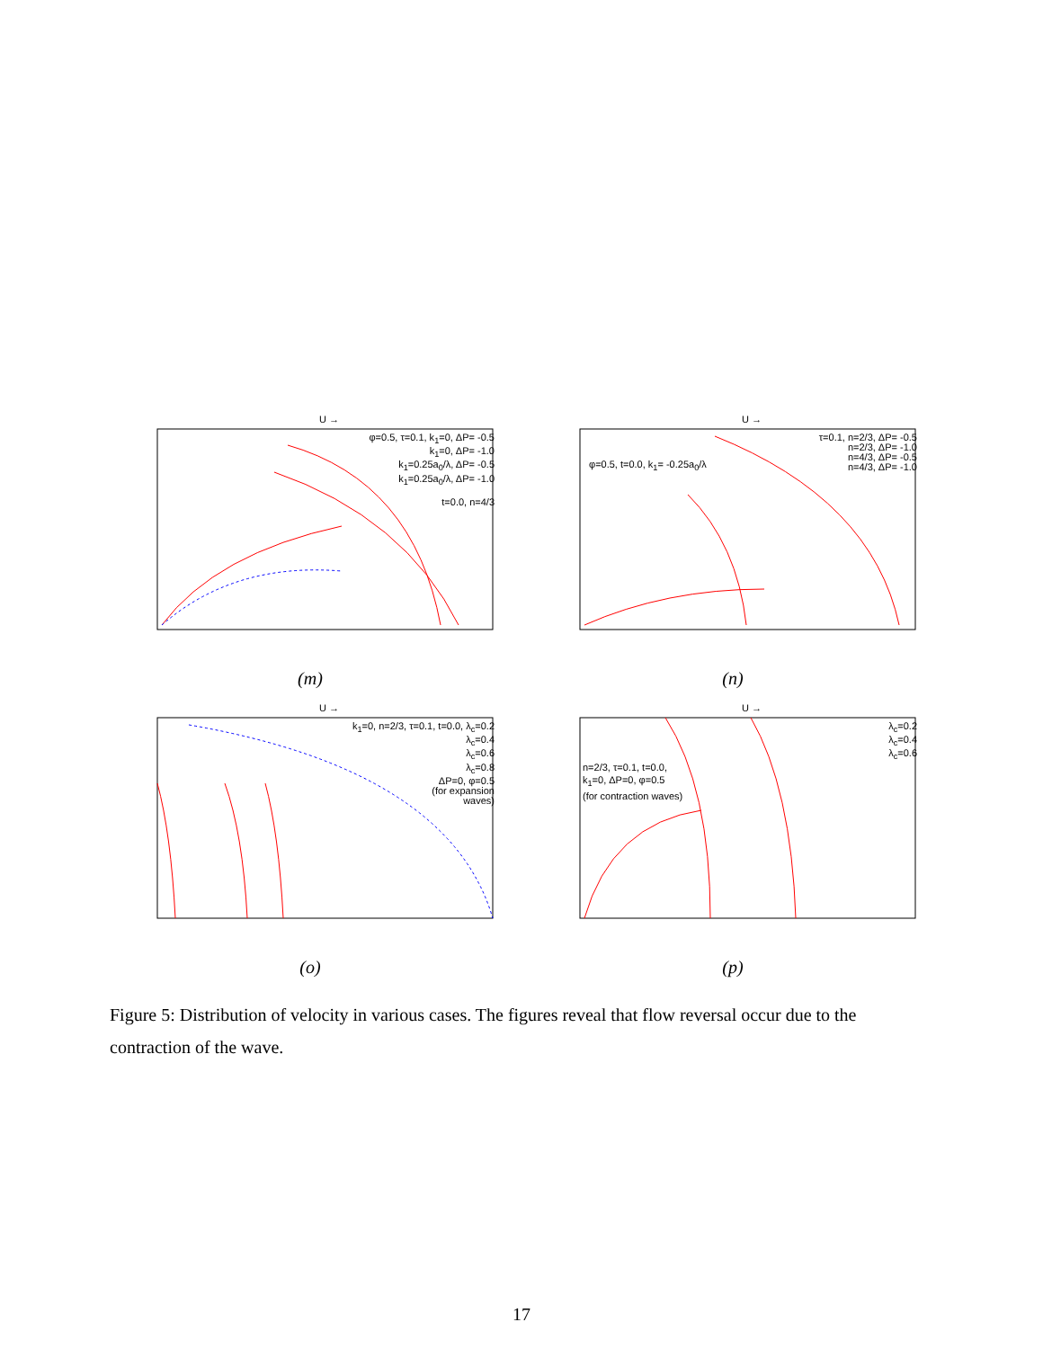U →
φ=0.5, τ=0.1, k<sub>1</sub>=0, ΔP= -0.5
k<sub>1</sub>=0, ΔP= -1.0
k<sub>1</sub>=0.25a<sub>0</sub>/λ, ΔP= -0.5
k<sub>1</sub>=0.25a<sub>0</sub>/λ, ΔP= -1.0
t=0.0, n=4/3
(m)
U →
τ=0.1, n=2/3, ΔP= -0.5
n=2/3, ΔP= -1.0
n=4/3, ΔP= -0.5
n=4/3, ΔP= -1.0
φ=0.5, t=0.0, k<sub>1</sub>= -0.25a<sub>0</sub>/λ
(n)
U →
k<sub>1</sub>=0, n=2/3, τ=0.1, t=0.0, λ<sub>c</sub>=0.2
λ<sub>c</sub>=0.4
λ<sub>c</sub>=0.6
λ<sub>c</sub>=0.8
ΔP=0, φ=0.5
(for expansion
waves)
(o)
U →
λ<sub>c</sub>=0.2
λ<sub>c</sub>=0.4
λ<sub>c</sub>=0.6
n=2/3, τ=0.1, t=0.0,
k<sub>1</sub>=0, ΔP=0, φ=0.5
(for contraction waves)
(p)
Figure 5: Distribution of velocity in various cases. The figures reveal that flow reversal occur due to the contraction of the wave.
17